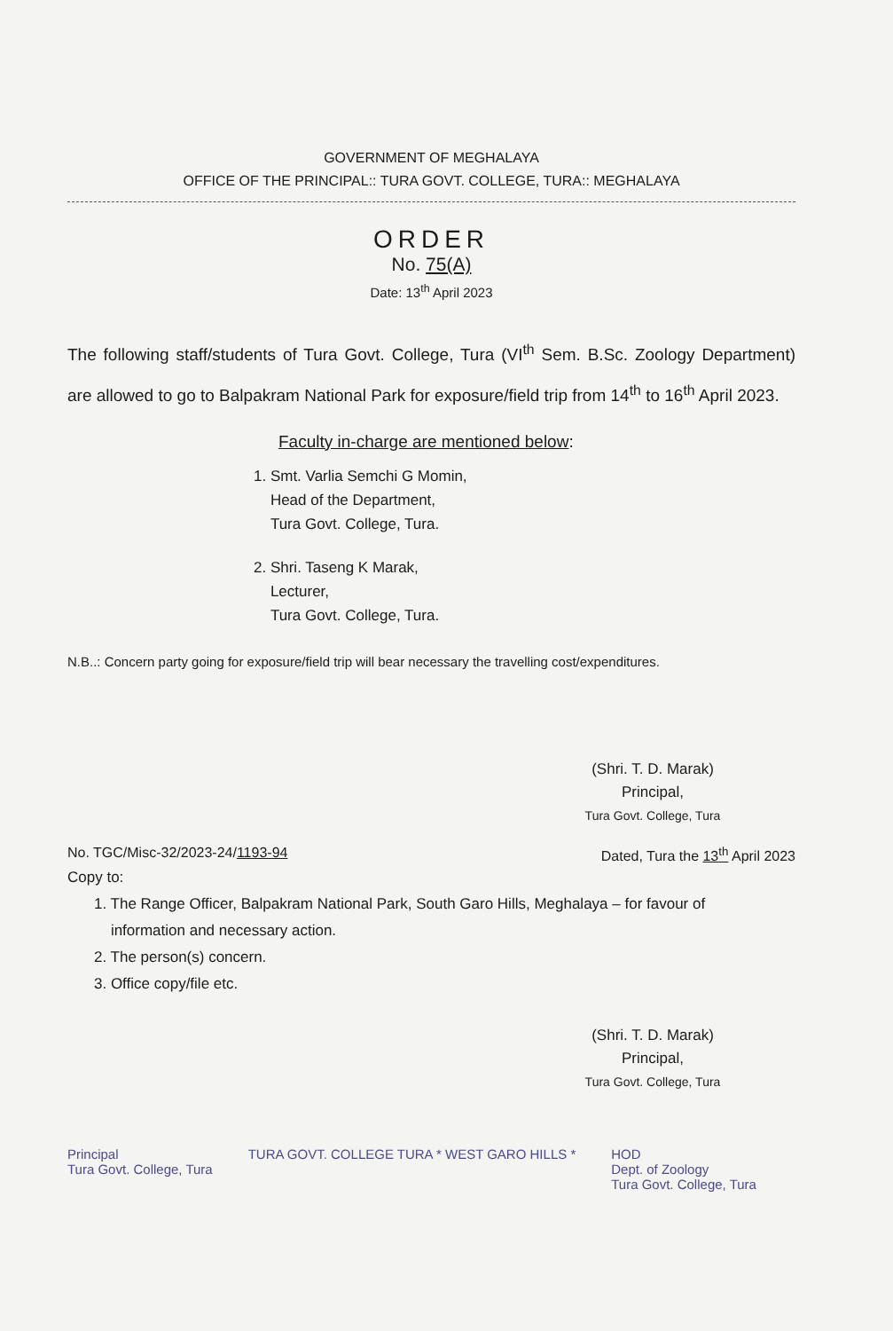GOVERNMENT OF MEGHALAYA
OFFICE OF THE PRINCIPAL:: TURA GOVT. COLLEGE, TURA:: MEGHALAYA
ORDER
No. 75(A)
Date: 13<sup>th</sup> April 2023
The following staff/students of Tura Govt. College, Tura (VI<sup>th</sup> Sem. B.Sc. Zoology Department) are allowed to go to Balpakram National Park for exposure/field trip from 14<sup>th</sup> to 16<sup>th</sup> April 2023.
Faculty in-charge are mentioned below:
1. Smt. Varlia Semchi G Momin,
Head of the Department,
Tura Govt. College, Tura.
2. Shri. Taseng K Marak,
Lecturer,
Tura Govt. College, Tura.
N.B..: Concern party going for exposure/field trip will bear necessary the travelling cost/expenditures.
(Shri. T. D. Marak)
Principal,
Tura Govt. College, Tura
No. TGC/Misc-32/2023-24/1193-94 Dated, Tura the 13<sup>th</sup> April 2023
Copy to:
1. The Range Officer, Balpakram National Park, South Garo Hills, Meghalaya – for favour of
information and necessary action.
2. The person(s) concern.
3. Office copy/file etc.
(Shri. T. D. Marak)
Principal,
Tura Govt. College, Tura
Principal
Tura Govt. College, Tura TURA GOVT. COLLEGE TURA * WEST GARO HILLS * HOD
Dept. of Zoology
Tura Govt. College, Tura